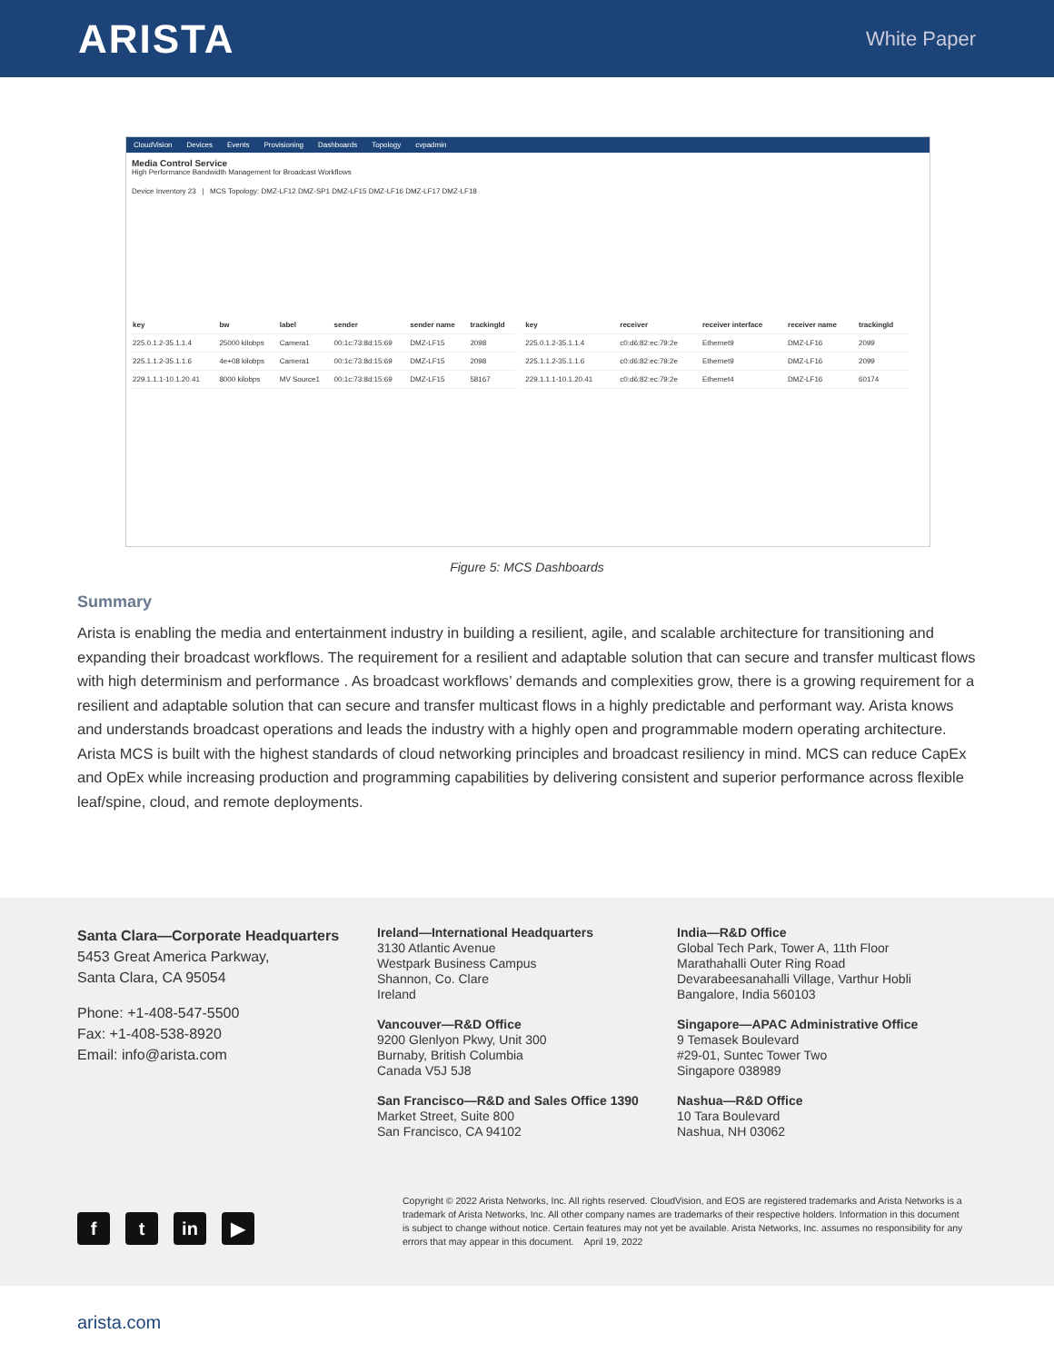ARISTA White Paper
CloudVision Devices Events Provisioning Dashboards Topology cvpadmin
Media Control Service
High Performance Bandwidth Management for Broadcast Workflows
Device Inventory 23 | MCS Topology: DMZ-LF12 DMZ-SP1 DMZ-LF15 DMZ-LF16 DMZ-LF17 DMZ-LF18
| key | bw | label | sender | sender name | trackingId |
| --- | --- | --- | --- | --- | --- |
| 225.0.1.2-35.1.1.4 | 25000 kilobps | Camera1 | 00:1c:73:8d:15:69 | DMZ-LF15 | 2098 |
| 225.1.1.2-35.1.1.6 | 4e+08 kilobps | Camera1 | 00:1c:73:8d:15:69 | DMZ-LF15 | 2098 |
| 229.1.1.1-10.1.20.41 | 8000 kilobps | MV Source1 | 00:1c:73:8d:15:69 | DMZ-LF15 | 58167 |
| key | receiver | receiver interface | receiver name | trackingId |
| --- | --- | --- | --- | --- |
| 225.0.1.2-35.1.1.4 | c0:d6:82:ec:79:2e | Ethernet9 | DMZ-LF16 | 2099 |
| 225.1.1.2-35.1.1.6 | c0:d6:82:ec:79:2e | Ethernet9 | DMZ-LF16 | 2099 |
| 229.1.1.1-10.1.20.41 | c0:d6:82:ec:79:2e | Ethernet4 | DMZ-LF16 | 60174 |
Figure 5: MCS Dashboards
Summary
Arista is enabling the media and entertainment industry in building a resilient, agile, and scalable architecture for transitioning and expanding their broadcast workflows. The requirement for a resilient and adaptable solution that can secure and transfer multicast flows with high determinism and performance . As broadcast workflows’ demands and complexities grow, there is a growing requirement for a resilient and adaptable solution that can secure and transfer multicast flows in a highly predictable and performant way. Arista knows and understands broadcast operations and leads the industry with a highly open and programmable modern operating architecture. Arista MCS is built with the highest standards of cloud networking principles and broadcast resiliency in mind. MCS can reduce CapEx and OpEx while increasing production and programming capabilities by delivering consistent and superior performance across flexible leaf/spine, cloud, and remote deployments.
Santa Clara—Corporate Headquarters
5453 Great America Parkway,
Santa Clara, CA 95054
Phone: +1-408-547-5500
Fax: +1-408-538-8920
Email: info@arista.com
Ireland—International Headquarters
3130 Atlantic Avenue
Westpark Business Campus
Shannon, Co. Clare
Ireland
Vancouver—R&D Office
9200 Glenlyon Pkwy, Unit 300
Burnaby, British Columbia
Canada V5J 5J8
San Francisco—R&D and Sales Office 1390
Market Street, Suite 800
San Francisco, CA 94102
India—R&D Office
Global Tech Park, Tower A, 11th Floor
Marathahalli Outer Ring Road
Devarabeesanahalli Village, Varthur Hobli
Bangalore, India 560103
Singapore—APAC Administrative Office
9 Temasek Boulevard
#29-01, Suntec Tower Two
Singapore 038989
Nashua—R&D Office
10 Tara Boulevard
Nashua, NH 03062
ft in ▶
Copyright © 2022 Arista Networks, Inc. All rights reserved. CloudVision, and EOS are registered trademarks and Arista Networks is a trademark of Arista Networks, Inc. All other company names are trademarks of their respective holders. Information in this document is subject to change without notice. Certain features may not yet be available. Arista Networks, Inc. assumes no responsibility for any errors that may appear in this document. April 19, 2022
arista.com